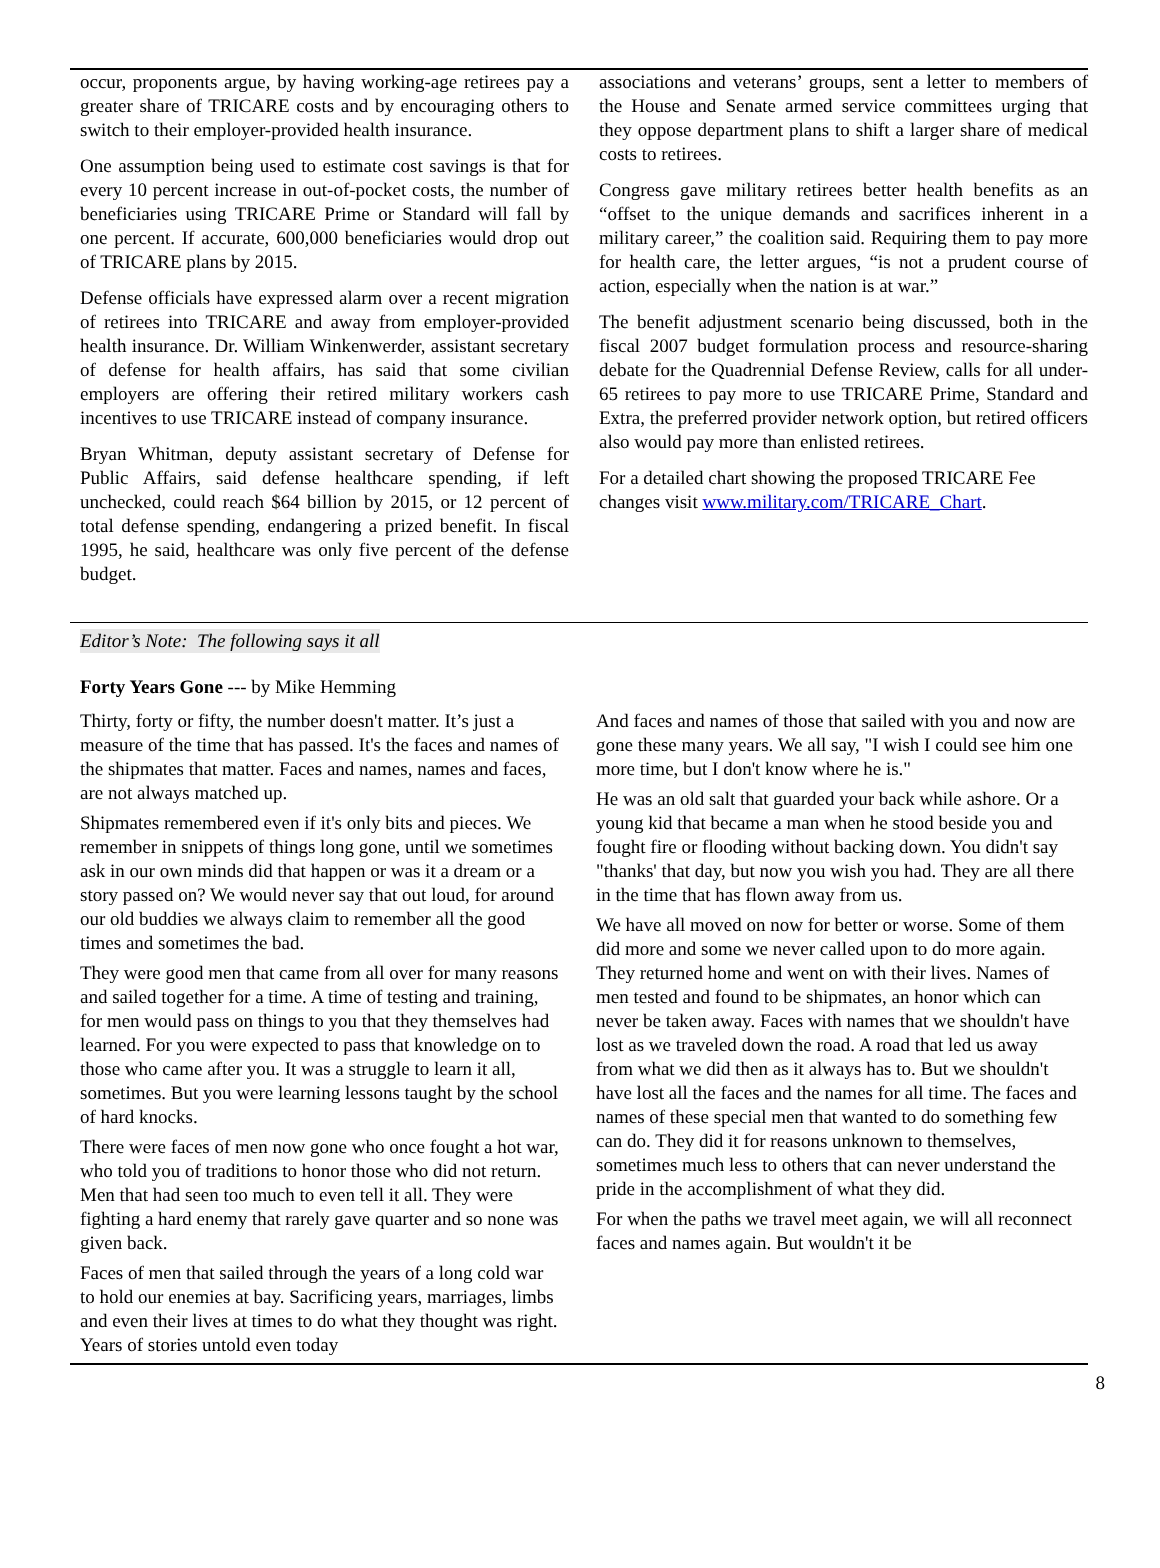occur, proponents argue, by having working-age retirees pay a greater share of TRICARE costs and by encouraging others to switch to their employer-provided health insurance.
One assumption being used to estimate cost savings is that for every 10 percent increase in out-of-pocket costs, the number of beneficiaries using TRICARE Prime or Standard will fall by one percent. If accurate, 600,000 beneficiaries would drop out of TRICARE plans by 2015.
Defense officials have expressed alarm over a recent migration of retirees into TRICARE and away from employer-provided health insurance. Dr. William Winkenwerder, assistant secretary of defense for health affairs, has said that some civilian employers are offering their retired military workers cash incentives to use TRICARE instead of company insurance.
Bryan Whitman, deputy assistant secretary of Defense for Public Affairs, said defense healthcare spending, if left unchecked, could reach $64 billion by 2015, or 12 percent of total defense spending, endangering a prized benefit. In fiscal 1995, he said, healthcare was only five percent of the defense budget.
associations and veterans’ groups, sent a letter to members of the House and Senate armed service committees urging that they oppose department plans to shift a larger share of medical costs to retirees.
Congress gave military retirees better health benefits as an “offset to the unique demands and sacrifices inherent in a military career,” the coalition said. Requiring them to pay more for health care, the letter argues, “is not a prudent course of action, especially when the nation is at war.”
The benefit adjustment scenario being discussed, both in the fiscal 2007 budget formulation process and resource-sharing debate for the Quadrennial Defense Review, calls for all under-65 retirees to pay more to use TRICARE Prime, Standard and Extra, the preferred provider network option, but retired officers also would pay more than enlisted retirees.
For a detailed chart showing the proposed TRICARE Fee changes visit www.military.com/TRICARE_Chart.
Editor’s Note: The following says it all
Forty Years Gone --- by Mike Hemming
Thirty, forty or fifty, the number doesn't matter. It’s just a measure of the time that has passed. It's the faces and names of the shipmates that matter. Faces and names, names and faces, are not always matched up.
Shipmates remembered even if it's only bits and pieces. We remember in snippets of things long gone, until we sometimes ask in our own minds did that happen or was it a dream or a story passed on? We would never say that out loud, for around our old buddies we always claim to remember all the good times and sometimes the bad.
They were good men that came from all over for many reasons and sailed together for a time. A time of testing and training, for men would pass on things to you that they themselves had learned. For you were expected to pass that knowledge on to those who came after you. It was a struggle to learn it all, sometimes. But you were learning lessons taught by the school of hard knocks.
There were faces of men now gone who once fought a hot war, who told you of traditions to honor those who did not return. Men that had seen too much to even tell it all. They were fighting a hard enemy that rarely gave quarter and so none was given back.
Faces of men that sailed through the years of a long cold war to hold our enemies at bay. Sacrificing years, marriages, limbs and even their lives at times to do what they thought was right. Years of stories untold even today
And faces and names of those that sailed with you and now are gone these many years. We all say, "I wish I could see him one more time, but I don't know where he is."
He was an old salt that guarded your back while ashore. Or a young kid that became a man when he stood beside you and fought fire or flooding without backing down. You didn't say "thanks' that day, but now you wish you had. They are all there in the time that has flown away from us.
We have all moved on now for better or worse. Some of them did more and some we never called upon to do more again. They returned home and went on with their lives. Names of men tested and found to be shipmates, an honor which can never be taken away. Faces with names that we shouldn't have lost as we traveled down the road. A road that led us away from what we did then as it always has to. But we shouldn't have lost all the faces and the names for all time. The faces and names of these special men that wanted to do something few can do. They did it for reasons unknown to themselves, sometimes much less to others that can never understand the pride in the accomplishment of what they did.
For when the paths we travel meet again, we will all reconnect faces and names again. But wouldn't it be
8